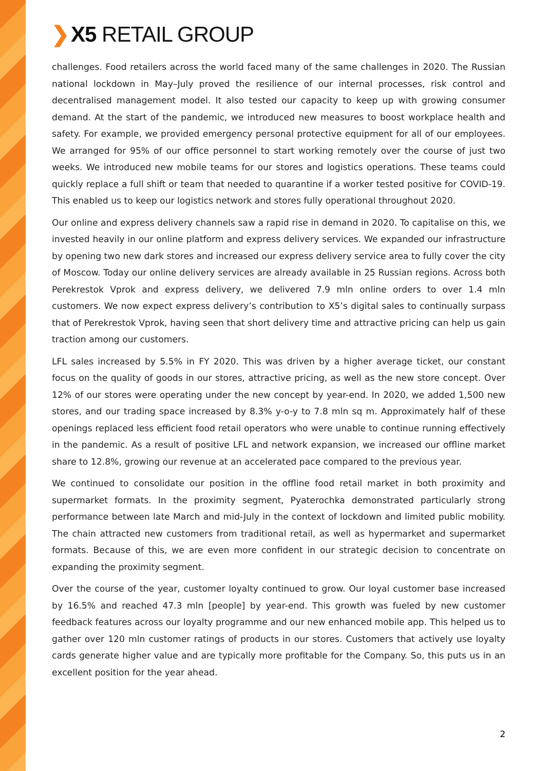❯ X5 RETAIL GROUP
challenges. Food retailers across the world faced many of the same challenges in 2020. The Russian national lockdown in May–July proved the resilience of our internal processes, risk control and decentralised management model. It also tested our capacity to keep up with growing consumer demand. At the start of the pandemic, we introduced new measures to boost workplace health and safety. For example, we provided emergency personal protective equipment for all of our employees. We arranged for 95% of our office personnel to start working remotely over the course of just two weeks. We introduced new mobile teams for our stores and logistics operations. These teams could quickly replace a full shift or team that needed to quarantine if a worker tested positive for COVID-19. This enabled us to keep our logistics network and stores fully operational throughout 2020.
Our online and express delivery channels saw a rapid rise in demand in 2020. To capitalise on this, we invested heavily in our online platform and express delivery services. We expanded our infrastructure by opening two new dark stores and increased our express delivery service area to fully cover the city of Moscow. Today our online delivery services are already available in 25 Russian regions. Across both Perekrestok Vprok and express delivery, we delivered 7.9 mln online orders to over 1.4 mln customers. We now expect express delivery’s contribution to X5’s digital sales to continually surpass that of Perekrestok Vprok, having seen that short delivery time and attractive pricing can help us gain traction among our customers.
LFL sales increased by 5.5% in FY 2020. This was driven by a higher average ticket, our constant focus on the quality of goods in our stores, attractive pricing, as well as the new store concept. Over 12% of our stores were operating under the new concept by year-end. In 2020, we added 1,500 new stores, and our trading space increased by 8.3% y-o-y to 7.8 mln sq m. Approximately half of these openings replaced less efficient food retail operators who were unable to continue running effectively in the pandemic. As a result of positive LFL and network expansion, we increased our offline market share to 12.8%, growing our revenue at an accelerated pace compared to the previous year.
We continued to consolidate our position in the offline food retail market in both proximity and supermarket formats. In the proximity segment, Pyaterochka demonstrated particularly strong performance between late March and mid-July in the context of lockdown and limited public mobility. The chain attracted new customers from traditional retail, as well as hypermarket and supermarket formats. Because of this, we are even more confident in our strategic decision to concentrate on expanding the proximity segment.
Over the course of the year, customer loyalty continued to grow. Our loyal customer base increased by 16.5% and reached 47.3 mln [people] by year-end. This growth was fueled by new customer feedback features across our loyalty programme and our new enhanced mobile app. This helped us to gather over 120 mln customer ratings of products in our stores. Customers that actively use loyalty cards generate higher value and are typically more profitable for the Company. So, this puts us in an excellent position for the year ahead.
2